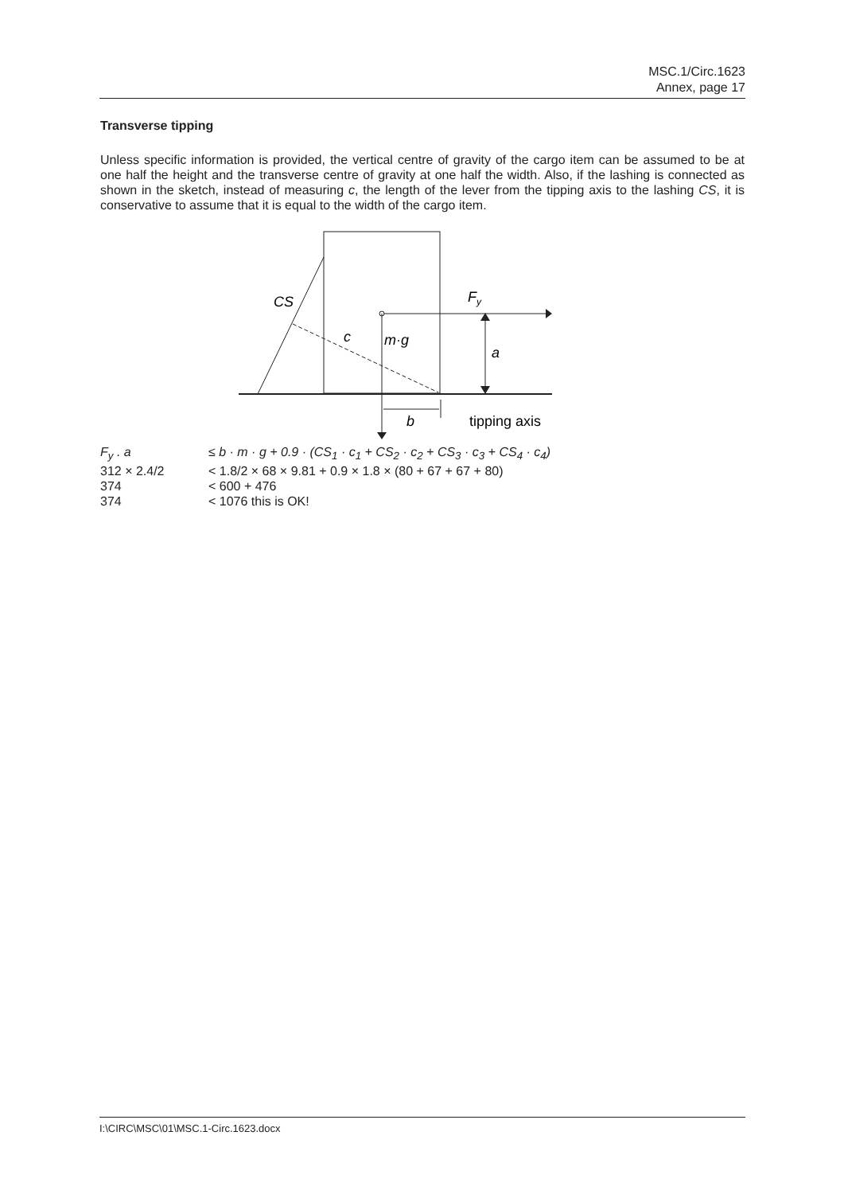MSC.1/Circ.1623
Annex, page 17
Transverse tipping
Unless specific information is provided, the vertical centre of gravity of the cargo item can be assumed to be at one half the height and the transverse centre of gravity at one half the width. Also, if the lashing is connected as shown in the sketch, instead of measuring c, the length of the lever from the tipping axis to the lashing CS, it is conservative to assume that it is equal to the width of the cargo item.
CS
Fy
c
m·g
a
b
tipping axis
| F<sub>y</sub> . a | ≤ b · m · g + 0.9 · (CS<sub>1</sub> · c<sub>1</sub> + CS<sub>2</sub> · c<sub>2</sub> + CS<sub>3</sub> · c<sub>3</sub> + CS<sub>4</sub> · c<sub>4</sub>) |
| 312 × 2.4/2 | < 1.8/2 × 68 × 9.81 + 0.9 × 1.8 × (80 + 67 + 67 + 80) |
| 374 | < 600 + 476 |
| 374 | < 1076 this is OK! |
I:\CIRC\MSC\01\MSC.1-Circ.1623.docx